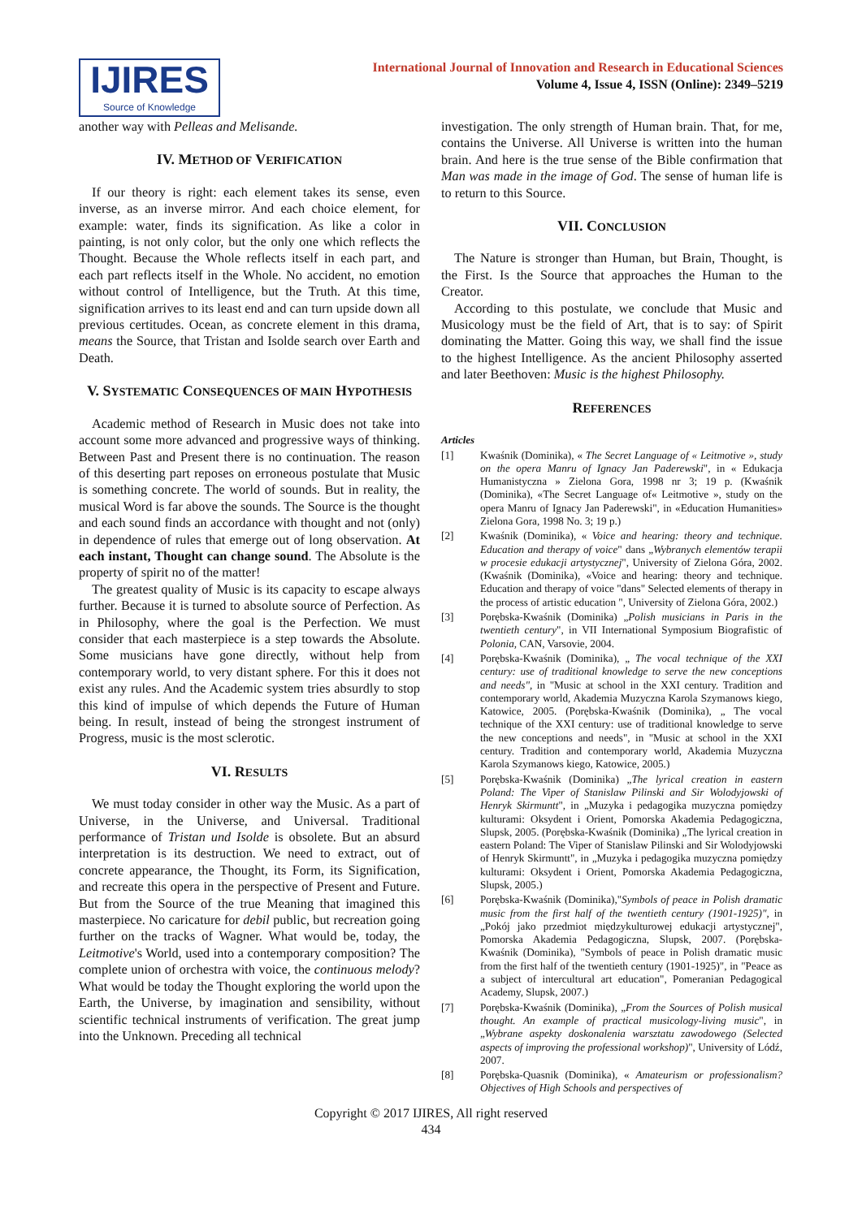IJIRES
Source of Knowledge
International Journal of Innovation and Research in Educational Sciences
Volume 4, Issue 4, ISSN (Online): 2349–5219
another way with Pelleas and Melisande.
IV. METHOD OF VERIFICATION
If our theory is right: each element takes its sense, even inverse, as an inverse mirror. And each choice element, for example: water, finds its signification. As like a color in painting, is not only color, but the only one which reflects the Thought. Because the Whole reflects itself in each part, and each part reflects itself in the Whole. No accident, no emotion without control of Intelligence, but the Truth. At this time, signification arrives to its least end and can turn upside down all previous certitudes. Ocean, as concrete element in this drama, means the Source, that Tristan and Isolde search over Earth and Death.
V. SYSTEMATIC CONSEQUENCES OF MAIN HYPOTHESIS
Academic method of Research in Music does not take into account some more advanced and progressive ways of thinking. Between Past and Present there is no continuation. The reason of this deserting part reposes on erroneous postulate that Music is something concrete. The world of sounds. But in reality, the musical Word is far above the sounds. The Source is the thought and each sound finds an accordance with thought and not (only) in dependence of rules that emerge out of long observation. At each instant, Thought can change sound. The Absolute is the property of spirit no of the matter!
The greatest quality of Music is its capacity to escape always further. Because it is turned to absolute source of Perfection. As in Philosophy, where the goal is the Perfection. We must consider that each masterpiece is a step towards the Absolute. Some musicians have gone directly, without help from contemporary world, to very distant sphere. For this it does not exist any rules. And the Academic system tries absurdly to stop this kind of impulse of which depends the Future of Human being. In result, instead of being the strongest instrument of Progress, music is the most sclerotic.
VI. RESULTS
We must today consider in other way the Music. As a part of Universe, in the Universe, and Universal. Traditional performance of Tristan und Isolde is obsolete. But an absurd interpretation is its destruction. We need to extract, out of concrete appearance, the Thought, its Form, its Signification, and recreate this opera in the perspective of Present and Future. But from the Source of the true Meaning that imagined this masterpiece. No caricature for debil public, but recreation going further on the tracks of Wagner. What would be, today, the Leitmotive's World, used into a contemporary composition? The complete union of orchestra with voice, the continuous melody? What would be today the Thought exploring the world upon the Earth, the Universe, by imagination and sensibility, without scientific technical instruments of verification. The great jump into the Unknown. Preceding all technical
investigation. The only strength of Human brain. That, for me, contains the Universe. All Universe is written into the human brain. And here is the true sense of the Bible confirmation that Man was made in the image of God. The sense of human life is to return to this Source.
VII. CONCLUSION
The Nature is stronger than Human, but Brain, Thought, is the First. Is the Source that approaches the Human to the Creator.
According to this postulate, we conclude that Music and Musicology must be the field of Art, that is to say: of Spirit dominating the Matter. Going this way, we shall find the issue to the highest Intelligence. As the ancient Philosophy asserted and later Beethoven: Music is the highest Philosophy.
REFERENCES
Articles
[1] Kwaśnik (Dominika), « The Secret Language of « Leitmotive », study on the opera Manru of Ignacy Jan Paderewski", in « Edukacja Humanistyczna » Zielona Gora, 1998 nr 3; 19 p. (Kwaśnik (Dominika), «The Secret Language of« Leitmotive », study on the opera Manru of Ignacy Jan Paderewski", in «Education Humanities» Zielona Gora, 1998 No. 3; 19 p.)
[2] Kwaśnik (Dominika), « Voice and hearing: theory and technique. Education and therapy of voice" dans „Wybranych elementów terapii w procesie edukacji artystycznej", University of Zielona Góra, 2002. (Kwaśnik (Dominika), «Voice and hearing: theory and technique. Education and therapy of voice "dans" Selected elements of therapy in the process of artistic education ", University of Zielona Góra, 2002.)
[3] Porębska-Kwaśnik (Dominika) „Polish musicians in Paris in the twentieth century", in VII International Symposium Biografistic of Polonia, CAN, Varsovie, 2004.
[4] Porębska-Kwaśnik (Dominika), „ The vocal technique of the XXI century: use of traditional knowledge to serve the new conceptions and needs", in "Music at school in the XXI century. Tradition and contemporary world, Akademia Muzyczna Karola Szymanows kiego, Katowice, 2005. (Porębska-Kwaśnik (Dominika), „ The vocal technique of the XXI century: use of traditional knowledge to serve the new conceptions and needs", in "Music at school in the XXI century. Tradition and contemporary world, Akademia Muzyczna Karola Szymanows kiego, Katowice, 2005.)
[5] Porębska-Kwaśnik (Dominika) „The lyrical creation in eastern Poland: The Viper of Stanislaw Pilinski and Sir Wolodyjowski of Henryk Skirmuntt", in „Muzyka i pedagogika muzyczna pomiędzy kulturami: Oksydent i Orient, Pomorska Akademia Pedagogiczna, Slupsk, 2005. (Porębska-Kwaśnik (Dominika) „The lyrical creation in eastern Poland: The Viper of Stanislaw Pilinski and Sir Wolodyjowski of Henryk Skirmuntt", in „Muzyka i pedagogika muzyczna pomiędzy kulturami: Oksydent i Orient, Pomorska Akademia Pedagogiczna, Slupsk, 2005.)
[6] Porębska-Kwaśnik (Dominika),"Symbols of peace in Polish dramatic music from the first half of the twentieth century (1901-1925)", in „Pokój jako przedmiot międzykulturowej edukacji artystycznej", Pomorska Akademia Pedagogiczna, Slupsk, 2007. (Porębska-Kwaśnik (Dominika), "Symbols of peace in Polish dramatic music from the first half of the twentieth century (1901-1925)", in "Peace as a subject of intercultural art education", Pomeranian Pedagogical Academy, Slupsk, 2007.)
[7] Porębska-Kwaśnik (Dominika), „From the Sources of Polish musical thought. An example of practical musicology-living music", in „Wybrane aspekty doskonalenia warsztatu zawodowego (Selected aspects of improving the professional workshop)", University of Lódź, 2007.
[8] Porębska-Quasnik (Dominika), « Amateurism or professionalism? Objectives of High Schools and perspectives of
Copyright © 2017 IJIRES, All right reserved
434